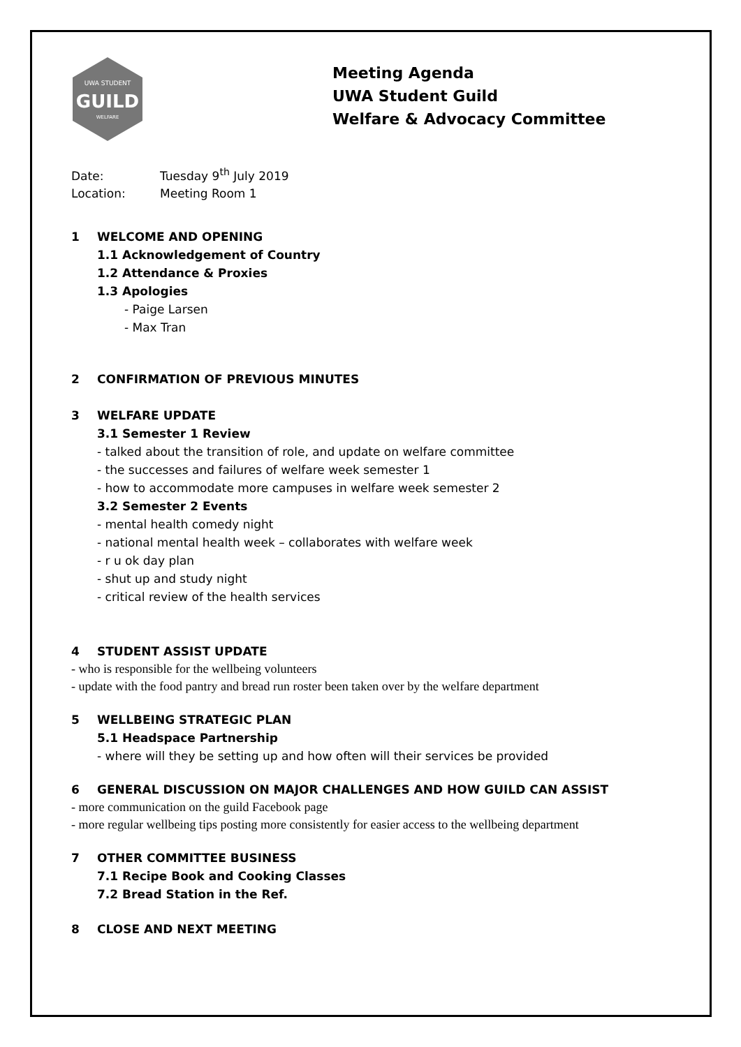UWA STUDENT
GUILD
WELFARE
Meeting Agenda
UWA Student Guild
Welfare & Advocacy Committee
Date: Tuesday 9<sup>th</sup> July 2019
Location: Meeting Room 1
1 WELCOME AND OPENING
1.1 Acknowledgement of Country
1.2 Attendance & Proxies
1.3 Apologies
- Paige Larsen
- Max Tran
2 CONFIRMATION OF PREVIOUS MINUTES
3 WELFARE UPDATE
3.1 Semester 1 Review
- talked about the transition of role, and update on welfare committee
- the successes and failures of welfare week semester 1
- how to accommodate more campuses in welfare week semester 2
3.2 Semester 2 Events
- mental health comedy night
- national mental health week – collaborates with welfare week
- r u ok day plan
- shut up and study night
- critical review of the health services
4 STUDENT ASSIST UPDATE
- who is responsible for the wellbeing volunteers
- update with the food pantry and bread run roster been taken over by the welfare department
5 WELLBEING STRATEGIC PLAN
5.1 Headspace Partnership
- where will they be setting up and how often will their services be provided
6 GENERAL DISCUSSION ON MAJOR CHALLENGES AND HOW GUILD CAN ASSIST
- more communication on the guild Facebook page
- more regular wellbeing tips posting more consistently for easier access to the wellbeing department
7 OTHER COMMITTEE BUSINESS
7.1 Recipe Book and Cooking Classes
7.2 Bread Station in the Ref.
8 CLOSE AND NEXT MEETING